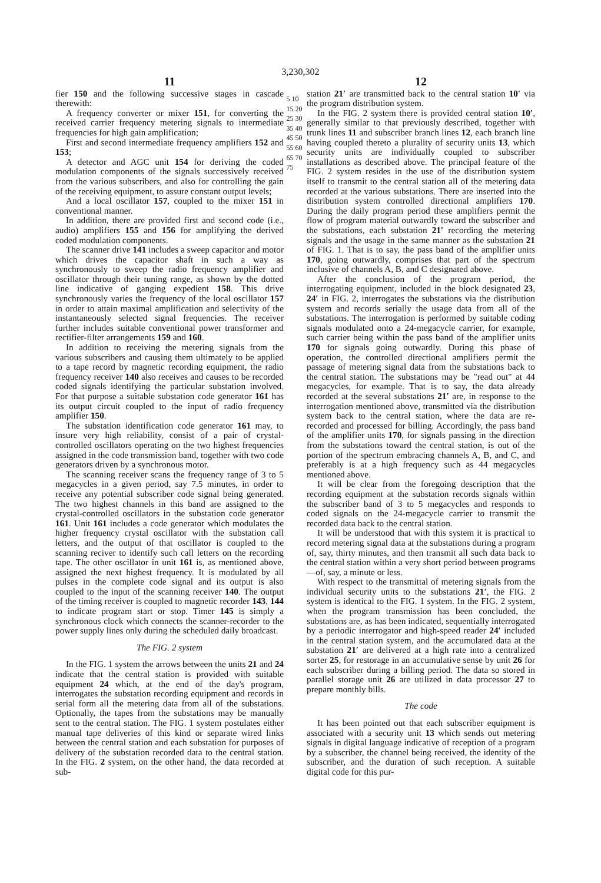3,230,302
11
fier 150 and the following successive stages in cascade therewith:
A frequency converter or mixer 151, for converting the received carrier frequency metering signals to intermediate frequencies for high gain amplification;
First and second intermediate frequency amplifiers 152 and 153;
A detector and AGC unit 154 for deriving the coded modulation components of the signals successively received from the various subscribers, and also for controlling the gain of the receiving equipment, to assure constant output levels;
And a local oscillator 157, coupled to the mixer 151 in conventional manner.
In addition, there are provided first and second code (i.e., audio) amplifiers 155 and 156 for amplifying the derived coded modulation components.
The scanner drive 141 includes a sweep capacitor and motor which drives the capacitor shaft in such a way as synchronously to sweep the radio frequency amplifier and oscillator through their tuning range, as shown by the dotted line indicative of ganging expedient 158. This drive synchronously varies the frequency of the local oscillator 157 in order to attain maximal amplification and selectivity of the instantaneously selected signal frequencies. The receiver further includes suitable conventional power transformer and rectifier-filter arrangements 159 and 160.
In addition to receiving the metering signals from the various subscribers and causing them ultimately to be applied to a tape record by magnetic recording equipment, the radio frequency receiver 140 also receives and causes to be recorded coded signals identifying the particular substation involved. For that purpose a suitable substation code generator 161 has its output circuit coupled to the input of radio frequency amplifier 150.
The substation identification code generator 161 may, to insure very high reliability, consist of a pair of crystal-controlled oscillators operating on the two highest frequencies assigned in the code transmission band, together with two code generators driven by a synchronous motor.
The scanning receiver scans the frequency range of 3 to 5 megacycles in a given period, say 7.5 minutes, in order to receive any potential subscriber code signal being generated. The two highest channels in this band are assigned to the crystal-controlled oscillators in the substation code generator 161. Unit 161 includes a code generator which modulates the higher frequency crystal oscillator with the substation call letters, and the output of that oscillator is coupled to the scanning reciver to identify such call letters on the recording tape. The other oscillator in unit 161 is, as mentioned above, assigned the next highest frequency. It is modulated by all pulses in the complete code signal and its output is also coupled to the input of the scanning receiver 140. The output of the timing receiver is coupled to magnetic recorder 143, 144 to indicate program start or stop. Timer 145 is simply a synchronous clock which connects the scanner-recorder to the power supply lines only during the scheduled daily broadcast.
The FIG. 2 system
In the FIG. 1 system the arrows between the units 21 and 24 indicate that the central station is provided with suitable equipment 24 which, at the end of the day's program, interrogates the substation recording equipment and records in serial form all the metering data from all of the substations. Optionally, the tapes from the substations may be manually sent to the central station. The FIG. 1 system postulates either manual tape deliveries of this kind or separate wired links between the central station and each substation for purposes of delivery of the substation recorded data to the central station. In the FIG. 2 system, on the other hand, the data recorded at sub-
5 10 15 20 25 30 35 40 45 50 55 60 65 70 75
12
station 21′ are transmitted back to the central station 10′ via the program distribution system.
In the FIG. 2 system there is provided central station 10′, generally similar to that previously described, together with trunk lines 11 and subscriber branch lines 12, each branch line having coupled thereto a plurality of security units 13, which security units are individually coupled to subscriber installations as described above. The principal feature of the FIG. 2 system resides in the use of the distribution system itself to transmit to the central station all of the metering data recorded at the various substations. There are inserted into the distribution system controlled directional amplifiers 170. During the daily program period these amplifiers permit the flow of program material outwardly toward the subscriber and the substations, each substation 21′ recording the metering signals and the usage in the same manner as the substation 21 of FIG. 1. That is to say, the pass band of the amplifier units 170, going outwardly, comprises that part of the spectrum inclusive of channels A, B, and C designated above.
After the conclusion of the program period, the interrogating equipment, included in the block designated 23, 24′ in FIG. 2, interrogates the substations via the distribution system and records serially the usage data from all of the substations. The interrogation is performed by suitable coding signals modulated onto a 24-megacycle carrier, for example, such carrier being within the pass band of the amplifier units 170 for signals going outwardly. During this phase of operation, the controlled directional amplifiers permit the passage of metering signal data from the substations back to the central station. The substations may be "read out" at 44 megacycles, for example. That is to say, the data already recorded at the several substations 21′ are, in response to the interrogation mentioned above, transmitted via the distribution system back to the central station, where the data are re-recorded and processed for billing. Accordingly, the pass band of the amplifier units 170, for signals passing in the direction from the substations toward the central station, is out of the portion of the spectrum embracing channels A, B, and C, and preferably is at a high frequency such as 44 megacycles mentioned above.
It will be clear from the foregoing description that the recording equipment at the substation records signals within the subscriber band of 3 to 5 megacycles and responds to coded signals on the 24-megacycle carrier to transmit the recorded data back to the central station.
It will be understood that with this system it is practical to record metering signal data at the substations during a program of, say, thirty minutes, and then transmit all such data back to the central station within a very short period between programs—of, say, a minute or less.
With respect to the transmittal of metering signals from the individual security units to the substations 21′, the FIG. 2 system is identical to the FIG. 1 system. In the FIG. 2 system, when the program transmission has been concluded, the substations are, as has been indicated, sequentially interrogated by a periodic interrogator and high-speed reader 24′ included in the central station system, and the accumulated data at the substation 21′ are delivered at a high rate into a centralized sorter 25, for restorage in an accumulative sense by unit 26 for each subscriber during a billing period. The data so stored in parallel storage unit 26 are utilized in data processor 27 to prepare monthly bills.
The code
It has been pointed out that each subscriber equipment is associated with a security unit 13 which sends out metering signals in digital language indicative of reception of a program by a subscriber, the channel being received, the identity of the subscriber, and the duration of such reception. A suitable digital code for this pur-